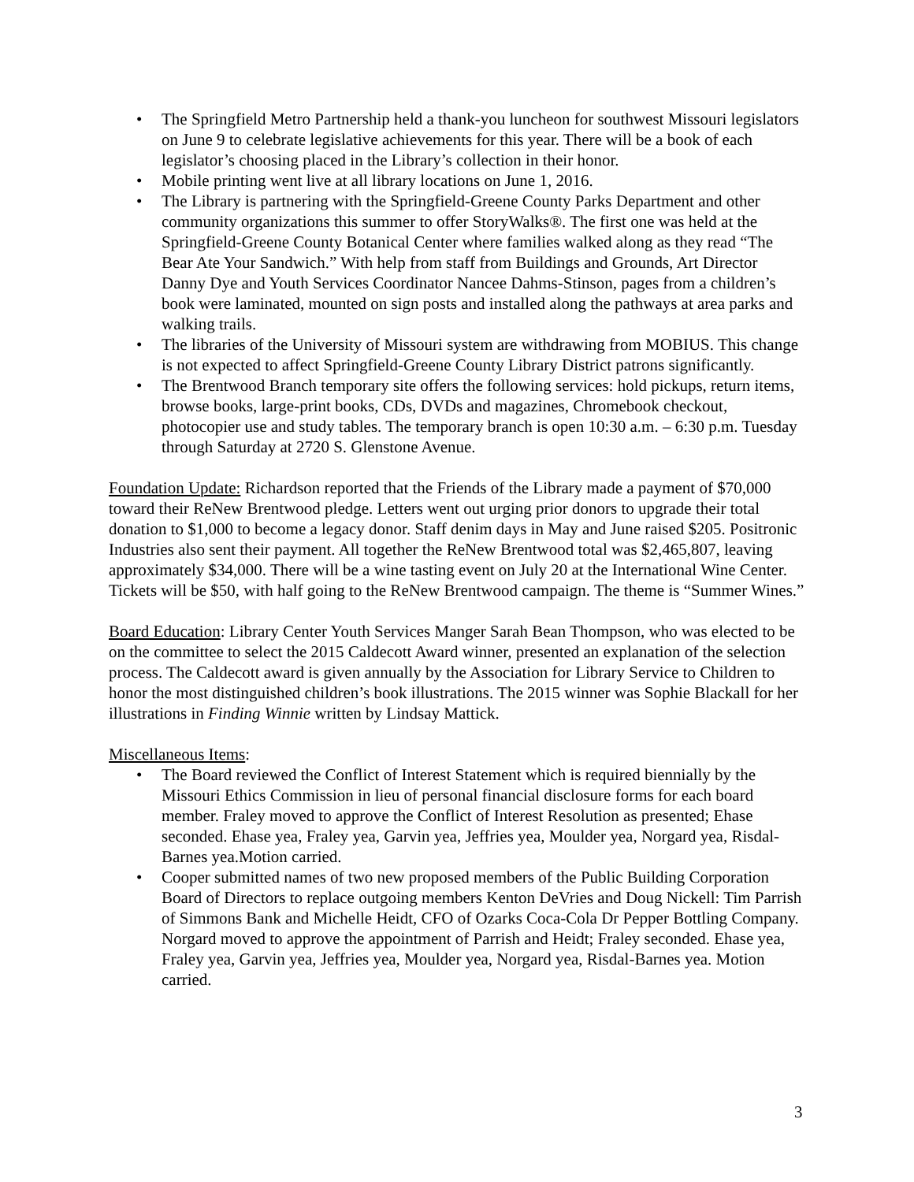• The Springfield Metro Partnership held a thank-you luncheon for southwest Missouri legislators on June 9 to celebrate legislative achievements for this year. There will be a book of each legislator’s choosing placed in the Library’s collection in their honor.
• Mobile printing went live at all library locations on June 1, 2016.
• The Library is partnering with the Springfield-Greene County Parks Department and other community organizations this summer to offer StoryWalks®. The first one was held at the Springfield-Greene County Botanical Center where families walked along as they read “The Bear Ate Your Sandwich.” With help from staff from Buildings and Grounds, Art Director Danny Dye and Youth Services Coordinator Nancee Dahms-Stinson, pages from a children’s book were laminated, mounted on sign posts and installed along the pathways at area parks and walking trails.
• The libraries of the University of Missouri system are withdrawing from MOBIUS. This change is not expected to affect Springfield-Greene County Library District patrons significantly.
• The Brentwood Branch temporary site offers the following services: hold pickups, return items, browse books, large-print books, CDs, DVDs and magazines, Chromebook checkout, photocopier use and study tables. The temporary branch is open 10:30 a.m. – 6:30 p.m. Tuesday through Saturday at 2720 S. Glenstone Avenue.
Foundation Update: Richardson reported that the Friends of the Library made a payment of $70,000 toward their ReNew Brentwood pledge. Letters went out urging prior donors to upgrade their total donation to $1,000 to become a legacy donor. Staff denim days in May and June raised $205. Positronic Industries also sent their payment. All together the ReNew Brentwood total was $2,465,807, leaving approximately $34,000. There will be a wine tasting event on July 20 at the International Wine Center. Tickets will be $50, with half going to the ReNew Brentwood campaign. The theme is “Summer Wines.”
Board Education: Library Center Youth Services Manger Sarah Bean Thompson, who was elected to be on the committee to select the 2015 Caldecott Award winner, presented an explanation of the selection process. The Caldecott award is given annually by the Association for Library Service to Children to honor the most distinguished children’s book illustrations. The 2015 winner was Sophie Blackall for her illustrations in Finding Winnie written by Lindsay Mattick.
Miscellaneous Items:
• The Board reviewed the Conflict of Interest Statement which is required biennially by the Missouri Ethics Commission in lieu of personal financial disclosure forms for each board member. Fraley moved to approve the Conflict of Interest Resolution as presented; Ehase seconded. Ehase yea, Fraley yea, Garvin yea, Jeffries yea, Moulder yea, Norgard yea, Risdal-Barnes yea.Motion carried.
• Cooper submitted names of two new proposed members of the Public Building Corporation Board of Directors to replace outgoing members Kenton DeVries and Doug Nickell: Tim Parrish of Simmons Bank and Michelle Heidt, CFO of Ozarks Coca-Cola Dr Pepper Bottling Company. Norgard moved to approve the appointment of Parrish and Heidt; Fraley seconded. Ehase yea, Fraley yea, Garvin yea, Jeffries yea, Moulder yea, Norgard yea, Risdal-Barnes yea. Motion carried.
3